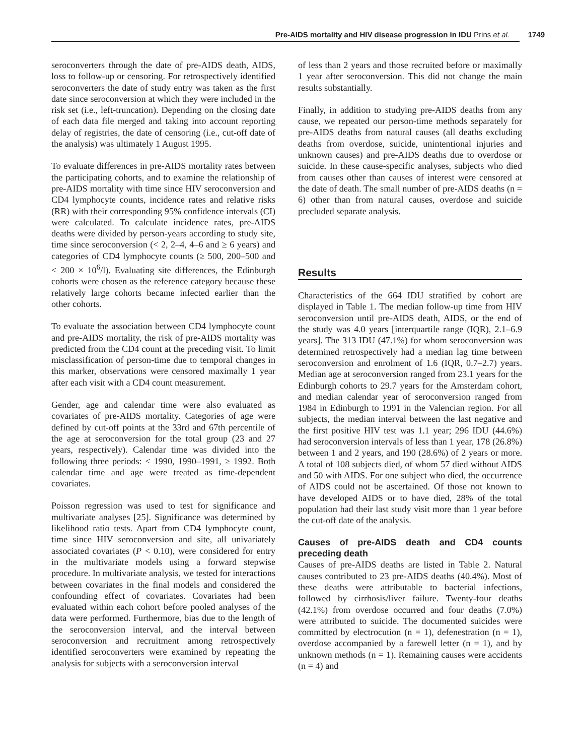Pre-AIDS mortality and HIV disease progression in IDU Prins et al.
1749
seroconverters through the date of pre-AIDS death, AIDS, loss to follow-up or censoring. For retrospectively identified seroconverters the date of study entry was taken as the first date since seroconversion at which they were included in the risk set (i.e., left-truncation). Depending on the closing date of each data file merged and taking into account reporting delay of registries, the date of censoring (i.e., cut-off date of the analysis) was ultimately 1 August 1995.
To evaluate differences in pre-AIDS mortality rates between the participating cohorts, and to examine the relationship of pre-AIDS mortality with time since HIV seroconversion and CD4 lymphocyte counts, incidence rates and relative risks (RR) with their corresponding 95% confidence intervals (CI) were calculated. To calculate incidence rates, pre-AIDS deaths were divided by person-years according to study site, time since seroconversion (< 2, 2–4, 4–6 and ≥ 6 years) and categories of CD4 lymphocyte counts (≥ 500, 200–500 and < 200 × 10<sup>6</sup>/l). Evaluating site differences, the Edinburgh cohorts were chosen as the reference category because these relatively large cohorts became infected earlier than the other cohorts.
To evaluate the association between CD4 lymphocyte count and pre-AIDS mortality, the risk of pre-AIDS mortality was predicted from the CD4 count at the preceding visit. To limit misclassification of person-time due to temporal changes in this marker, observations were censored maximally 1 year after each visit with a CD4 count measurement.
Gender, age and calendar time were also evaluated as covariates of pre-AIDS mortality. Categories of age were defined by cut-off points at the 33rd and 67th percentile of the age at seroconversion for the total group (23 and 27 years, respectively). Calendar time was divided into the following three periods: < 1990, 1990–1991, ≥ 1992. Both calendar time and age were treated as time-dependent covariates.
Poisson regression was used to test for significance and multivariate analyses [25]. Significance was determined by likelihood ratio tests. Apart from CD4 lymphocyte count, time since HIV seroconversion and site, all univariately associated covariates (P < 0.10), were considered for entry in the multivariate models using a forward stepwise procedure. In multivariate analysis, we tested for interactions between covariates in the final models and considered the confounding effect of covariates. Covariates had been evaluated within each cohort before pooled analyses of the data were performed. Furthermore, bias due to the length of the seroconversion interval, and the interval between seroconversion and recruitment among retrospectively identified seroconverters were examined by repeating the analysis for subjects with a seroconversion interval
of less than 2 years and those recruited before or maximally 1 year after seroconversion. This did not change the main results substantially.
Finally, in addition to studying pre-AIDS deaths from any cause, we repeated our person-time methods separately for pre-AIDS deaths from natural causes (all deaths excluding deaths from overdose, suicide, unintentional injuries and unknown causes) and pre-AIDS deaths due to overdose or suicide. In these cause-specific analyses, subjects who died from causes other than causes of interest were censored at the date of death. The small number of pre-AIDS deaths (n = 6) other than from natural causes, overdose and suicide precluded separate analysis.
Results
Characteristics of the 664 IDU stratified by cohort are displayed in Table 1. The median follow-up time from HIV seroconversion until pre-AIDS death, AIDS, or the end of the study was 4.0 years [interquartile range (IQR), 2.1–6.9 years]. The 313 IDU (47.1%) for whom seroconversion was determined retrospectively had a median lag time between seroconversion and enrolment of 1.6 (IQR, 0.7–2.7) years. Median age at seroconversion ranged from 23.1 years for the Edinburgh cohorts to 29.7 years for the Amsterdam cohort, and median calendar year of seroconversion ranged from 1984 in Edinburgh to 1991 in the Valencian region. For all subjects, the median interval between the last negative and the first positive HIV test was 1.1 year; 296 IDU (44.6%) had seroconversion intervals of less than 1 year, 178 (26.8%) between 1 and 2 years, and 190 (28.6%) of 2 years or more. A total of 108 subjects died, of whom 57 died without AIDS and 50 with AIDS. For one subject who died, the occurrence of AIDS could not be ascertained. Of those not known to have developed AIDS or to have died, 28% of the total population had their last study visit more than 1 year before the cut-off date of the analysis.
Causes of pre-AIDS death and CD4 counts preceding death
Causes of pre-AIDS deaths are listed in Table 2. Natural causes contributed to 23 pre-AIDS deaths (40.4%). Most of these deaths were attributable to bacterial infections, followed by cirrhosis/liver failure. Twenty-four deaths (42.1%) from overdose occurred and four deaths (7.0%) were attributed to suicide. The documented suicides were committed by electrocution (n = 1), defenestration (n = 1), overdose accompanied by a farewell letter (n = 1), and by unknown methods (n = 1). Remaining causes were accidents (n = 4) and